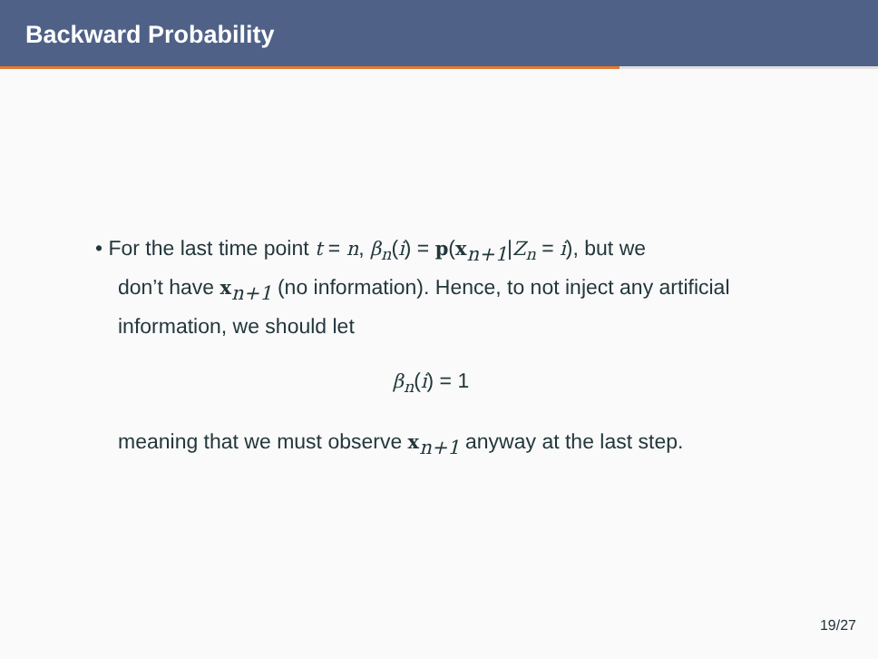Backward Probability
• For the last time point t = n, β<sub>n</sub>(i) = p(x<sub>n+1</sub>|Z<sub>n</sub> = i), but we
don’t have x<sub>n+1</sub> (no information). Hence, to not inject any artificial information, we should let
β<sub>n</sub>(i) = 1
meaning that we must observe x<sub>n+1</sub> anyway at the last step.
19/27